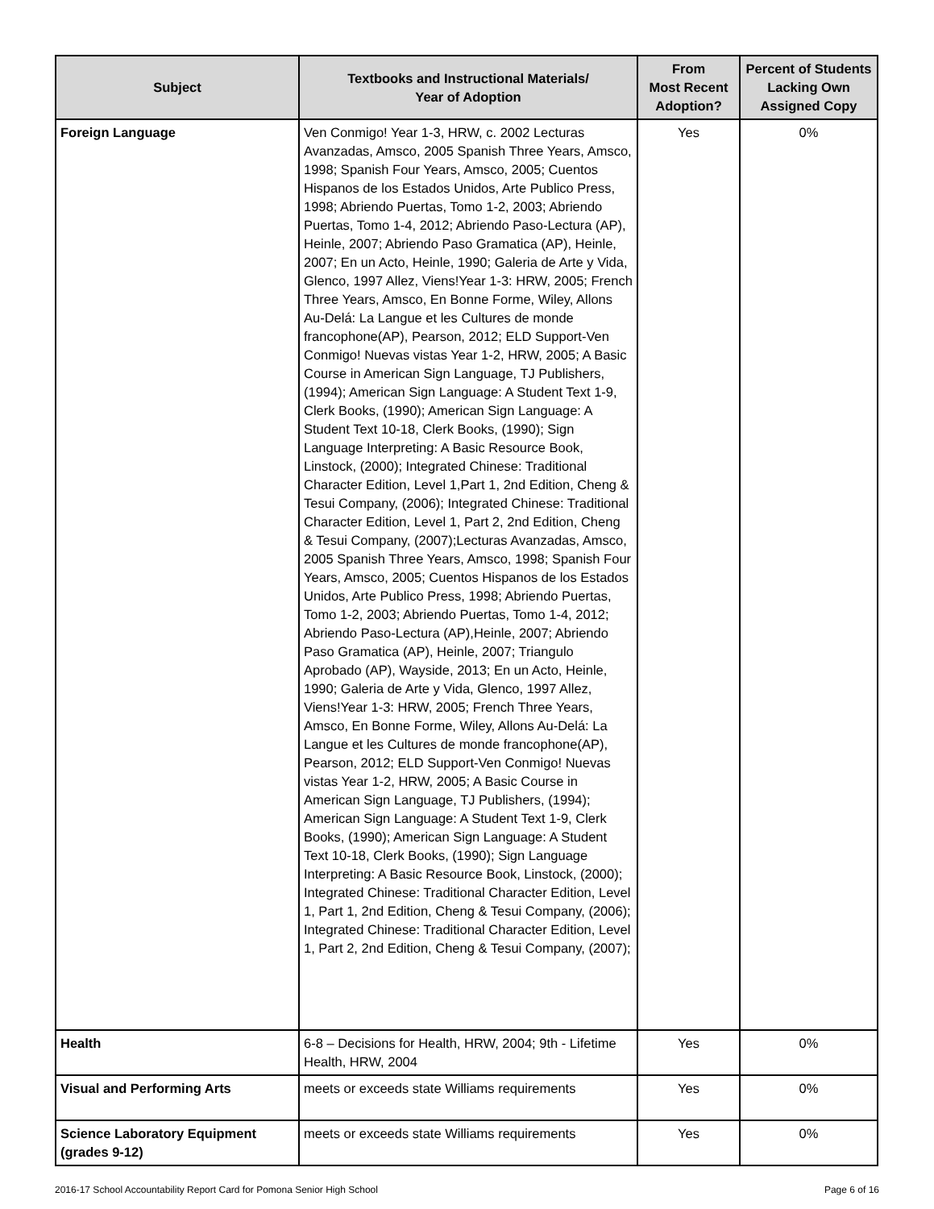| Subject | Textbooks and Instructional Materials/ Year of Adoption | From Most Recent Adoption? | Percent of Students Lacking Own Assigned Copy |
| --- | --- | --- | --- |
| Foreign Language | Ven Conmigo! Year 1-3, HRW, c. 2002 Lecturas Avanzadas, Amsco, 2005 Spanish Three Years, Amsco, 1998; Spanish Four Years, Amsco, 2005; Cuentos Hispanos de los Estados Unidos, Arte Publico Press, 1998; Abriendo Puertas, Tomo 1-2, 2003; Abriendo Puertas, Tomo 1-4, 2012; Abriendo Paso-Lectura (AP), Heinle, 2007; Abriendo Paso Gramatica (AP), Heinle, 2007; En un Acto, Heinle, 1990; Galeria de Arte y Vida, Glenco, 1997 Allez, Viens!Year 1-3: HRW, 2005; French Three Years, Amsco, En Bonne Forme, Wiley, Allons Au-Delá: La Langue et les Cultures de monde francophone(AP), Pearson, 2012; ELD Support-Ven Conmigo! Nuevas vistas Year 1-2, HRW, 2005; A Basic Course in American Sign Language, TJ Publishers, (1994); American Sign Language: A Student Text 1-9, Clerk Books, (1990); American Sign Language: A Student Text 10-18, Clerk Books, (1990); Sign Language Interpreting: A Basic Resource Book, Linstock, (2000); Integrated Chinese: Traditional Character Edition, Level 1,Part 1, 2nd Edition, Cheng & Tesui Company, (2006); Integrated Chinese: Traditional Character Edition, Level 1, Part 2, 2nd Edition, Cheng & Tesui Company, (2007);Lecturas Avanzadas, Amsco, 2005 Spanish Three Years, Amsco, 1998; Spanish Four Years, Amsco, 2005; Cuentos Hispanos de los Estados Unidos, Arte Publico Press, 1998; Abriendo Puertas, Tomo 1-2, 2003; Abriendo Puertas, Tomo 1-4, 2012; Abriendo Paso-Lectura (AP),Heinle, 2007; Abriendo Paso Gramatica (AP), Heinle, 2007; Triangulo Aprobado (AP), Wayside, 2013; En un Acto, Heinle, 1990; Galeria de Arte y Vida, Glenco, 1997 Allez, Viens!Year 1-3: HRW, 2005; French Three Years, Amsco, En Bonne Forme, Wiley, Allons Au-Delá: La Langue et les Cultures de monde francophone(AP), Pearson, 2012; ELD Support-Ven Conmigo! Nuevas vistas Year 1-2, HRW, 2005; A Basic Course in American Sign Language, TJ Publishers, (1994); American Sign Language: A Student Text 1-9, Clerk Books, (1990); American Sign Language: A Student Text 10-18, Clerk Books, (1990); Sign Language Interpreting: A Basic Resource Book, Linstock, (2000); Integrated Chinese: Traditional Character Edition, Level 1, Part 1, 2nd Edition, Cheng & Tesui Company, (2006); Integrated Chinese: Traditional Character Edition, Level 1, Part 2, 2nd Edition, Cheng & Tesui Company, (2007); | Yes | 0% |
| Health | 6-8 – Decisions for Health, HRW, 2004; 9th - Lifetime Health, HRW, 2004 | Yes | 0% |
| Visual and Performing Arts | meets or exceeds state Williams requirements | Yes | 0% |
| Science Laboratory Equipment (grades 9-12) | meets or exceeds state Williams requirements | Yes | 0% |
2016-17 School Accountability Report Card for Pomona Senior High School Page 6 of 16